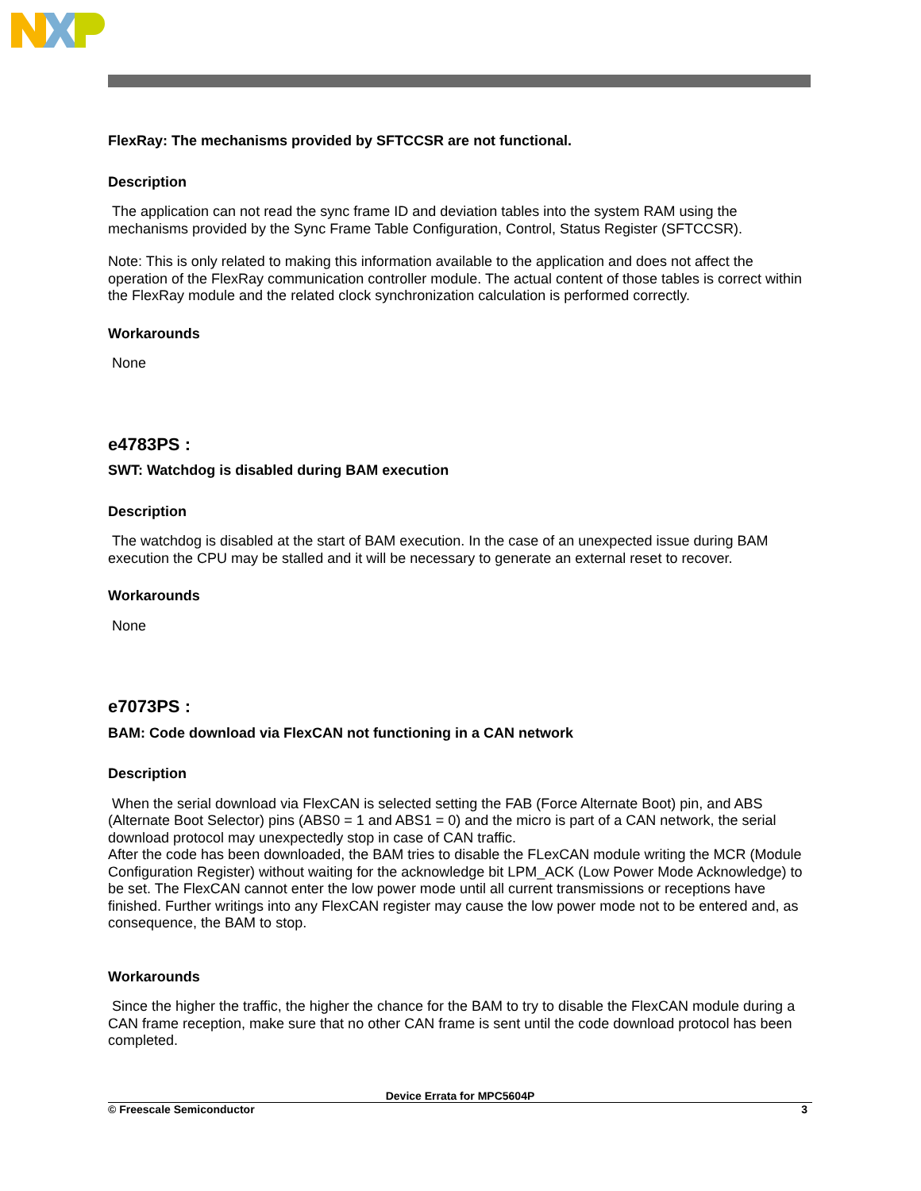FlexRay: The mechanisms provided by SFTCCSR are not functional.
Description
The application can not read the sync frame ID and deviation tables into the system RAM using the mechanisms provided by the Sync Frame Table Configuration, Control, Status Register (SFTCCSR).
Note: This is only related to making this information available to the application and does not affect the operation of the FlexRay communication controller module. The actual content of those tables is correct within the FlexRay module and the related clock synchronization calculation is performed correctly.
Workarounds
None
e4783PS :
SWT: Watchdog is disabled during BAM execution
Description
The watchdog is disabled at the start of BAM execution. In the case of an unexpected issue during BAM execution the CPU may be stalled and it will be necessary to generate an external reset to recover.
Workarounds
None
e7073PS :
BAM: Code download via FlexCAN not functioning in a CAN network
Description
When the serial download via FlexCAN is selected setting the FAB (Force Alternate Boot) pin, and ABS (Alternate Boot Selector) pins (ABS0 = 1 and ABS1 = 0) and the micro is part of a CAN network, the serial download protocol may unexpectedly stop in case of CAN traffic.
After the code has been downloaded, the BAM tries to disable the FLexCAN module writing the MCR (Module Configuration Register) without waiting for the acknowledge bit LPM_ACK (Low Power Mode Acknowledge) to be set. The FlexCAN cannot enter the low power mode until all current transmissions or receptions have finished. Further writings into any FlexCAN register may cause the low power mode not to be entered and, as consequence, the BAM to stop.
Workarounds
Since the higher the traffic, the higher the chance for the BAM to try to disable the FlexCAN module during a CAN frame reception, make sure that no other CAN frame is sent until the code download protocol has been completed.
Device Errata for MPC5604P
© Freescale Semiconductor 3